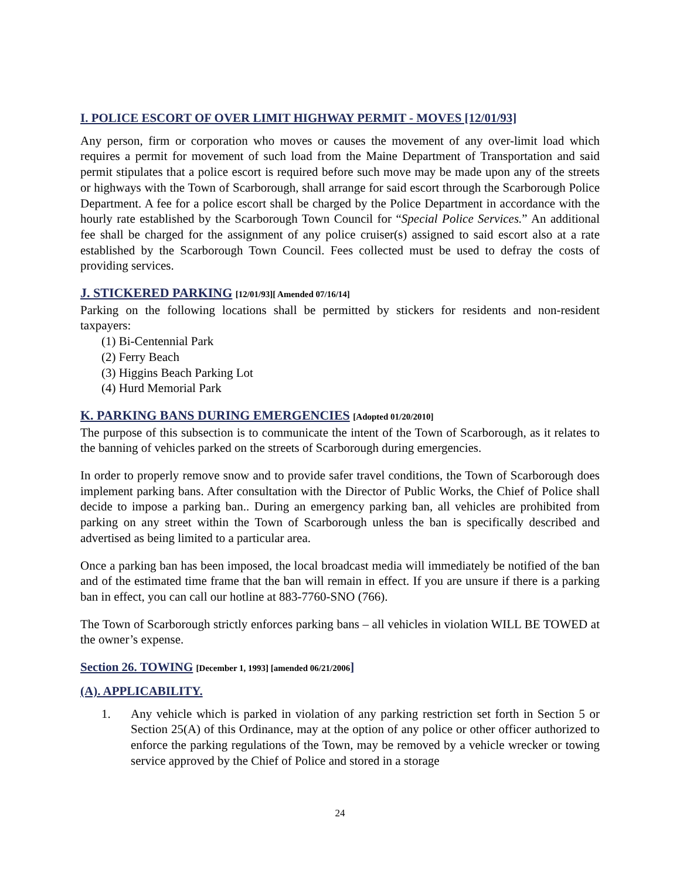I. POLICE ESCORT OF OVER LIMIT HIGHWAY PERMIT - MOVES [12/01/93]
Any person, firm or corporation who moves or causes the movement of any over-limit load which requires a permit for movement of such load from the Maine Department of Transportation and said permit stipulates that a police escort is required before such move may be made upon any of the streets or highways with the Town of Scarborough, shall arrange for said escort through the Scarborough Police Department. A fee for a police escort shall be charged by the Police Department in accordance with the hourly rate established by the Scarborough Town Council for “Special Police Services.” An additional fee shall be charged for the assignment of any police cruiser(s) assigned to said escort also at a rate established by the Scarborough Town Council. Fees collected must be used to defray the costs of providing services.
J. STICKERED PARKING [12/01/93][ Amended 07/16/14]
Parking on the following locations shall be permitted by stickers for residents and non-resident taxpayers:
(1) Bi-Centennial Park
(2) Ferry Beach
(3) Higgins Beach Parking Lot
(4) Hurd Memorial Park
K. PARKING BANS DURING EMERGENCIES [Adopted 01/20/2010]
The purpose of this subsection is to communicate the intent of the Town of Scarborough, as it relates to the banning of vehicles parked on the streets of Scarborough during emergencies.
In order to properly remove snow and to provide safer travel conditions, the Town of Scarborough does implement parking bans. After consultation with the Director of Public Works, the Chief of Police shall decide to impose a parking ban.. During an emergency parking ban, all vehicles are prohibited from parking on any street within the Town of Scarborough unless the ban is specifically described and advertised as being limited to a particular area.
Once a parking ban has been imposed, the local broadcast media will immediately be notified of the ban and of the estimated time frame that the ban will remain in effect. If you are unsure if there is a parking ban in effect, you can call our hotline at 883-7760-SNO (766).
The Town of Scarborough strictly enforces parking bans – all vehicles in violation WILL BE TOWED at the owner’s expense.
Section 26. TOWING [December 1, 1993] [amended 06/21/2006]
(A). APPLICABILITY.
1. Any vehicle which is parked in violation of any parking restriction set forth in Section 5 or Section 25(A) of this Ordinance, may at the option of any police or other officer authorized to enforce the parking regulations of the Town, may be removed by a vehicle wrecker or towing service approved by the Chief of Police and stored in a storage
24